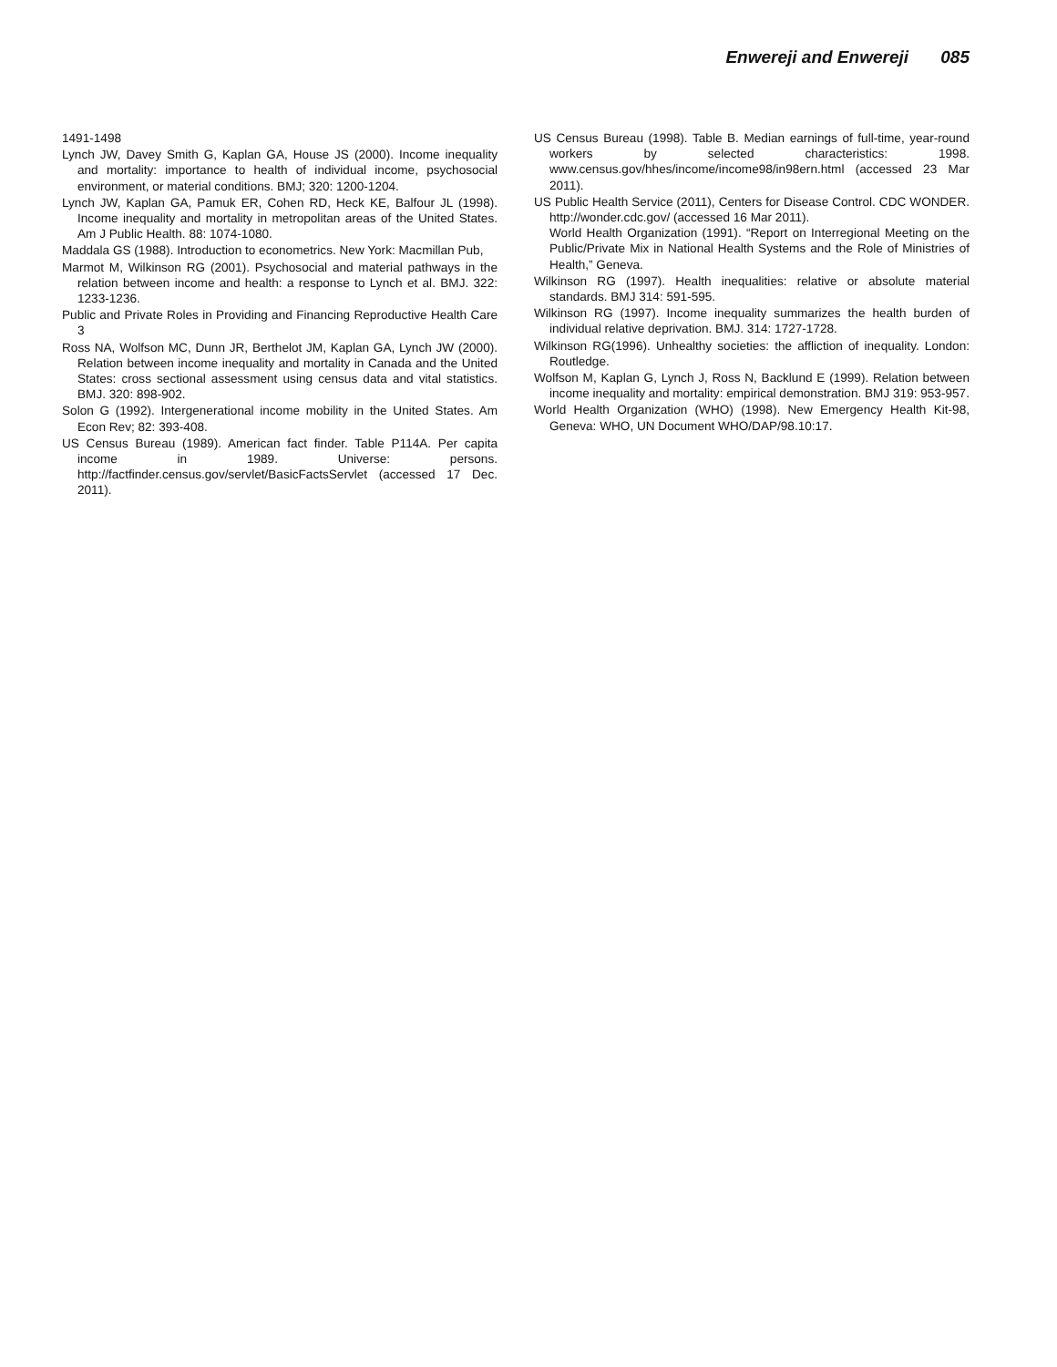Enwereji and Enwereji 085
1491-1498
Lynch JW, Davey Smith G, Kaplan GA, House JS (2000). Income inequality and mortality: importance to health of individual income, psychosocial environment, or material conditions. BMJ; 320: 1200-1204.
Lynch JW, Kaplan GA, Pamuk ER, Cohen RD, Heck KE, Balfour JL (1998). Income inequality and mortality in metropolitan areas of the United States. Am J Public Health. 88: 1074-1080.
Maddala GS (1988). Introduction to econometrics. New York: Macmillan Pub,
Marmot M, Wilkinson RG (2001). Psychosocial and material pathways in the relation between income and health: a response to Lynch et al. BMJ. 322: 1233-1236.
Public and Private Roles in Providing and Financing Reproductive Health Care 3
Ross NA, Wolfson MC, Dunn JR, Berthelot JM, Kaplan GA, Lynch JW (2000). Relation between income inequality and mortality in Canada and the United States: cross sectional assessment using census data and vital statistics. BMJ. 320: 898-902.
Solon G (1992). Intergenerational income mobility in the United States. Am Econ Rev; 82: 393-408.
US Census Bureau (1989). American fact finder. Table P114A. Per capita income in 1989. Universe: persons. http://factfinder.census.gov/servlet/BasicFactsServlet (accessed 17 Dec. 2011).
US Census Bureau (1998). Table B. Median earnings of full-time, year-round workers by selected characteristics: 1998. www.census.gov/hhes/income/income98/in98ern.html (accessed 23 Mar 2011).
US Public Health Service (2011), Centers for Disease Control. CDC WONDER. http://wonder.cdc.gov/ (accessed 16 Mar 2011).
World Health Organization (1991). “Report on Interregional Meeting on the Public/Private Mix in National Health Systems and the Role of Ministries of Health,” Geneva.
Wilkinson RG (1997). Health inequalities: relative or absolute material standards. BMJ 314: 591-595.
Wilkinson RG (1997). Income inequality summarizes the health burden of individual relative deprivation. BMJ. 314: 1727-1728.
Wilkinson RG(1996). Unhealthy societies: the affliction of inequality. London: Routledge.
Wolfson M, Kaplan G, Lynch J, Ross N, Backlund E (1999). Relation between income inequality and mortality: empirical demonstration. BMJ 319: 953-957.
World Health Organization (WHO) (1998). New Emergency Health Kit-98, Geneva: WHO, UN Document WHO/DAP/98.10:17.